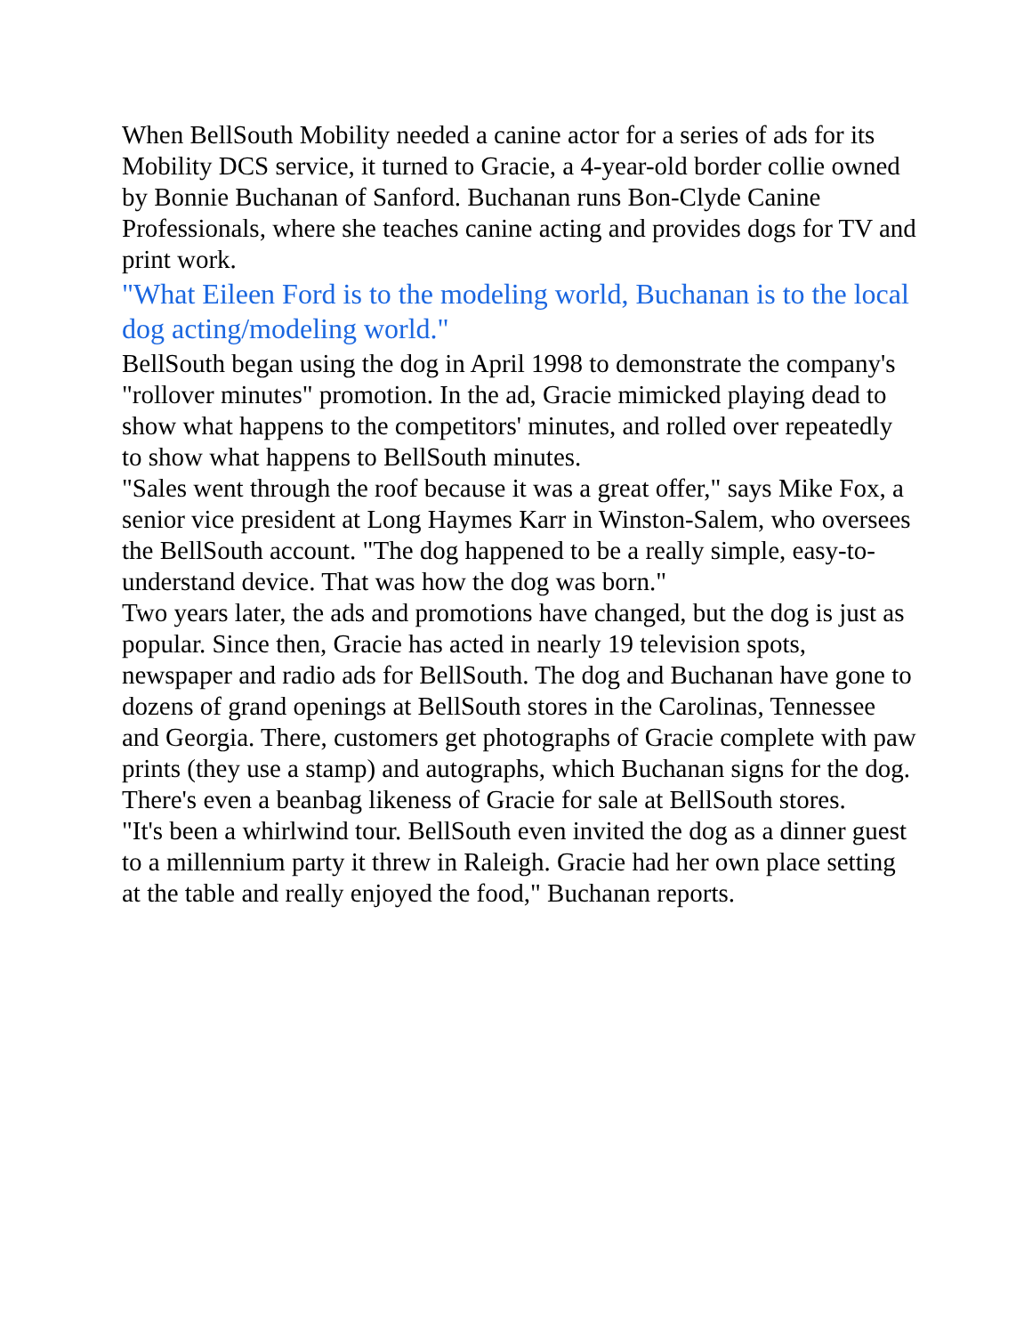When BellSouth Mobility needed a canine actor for a series of ads for its Mobility DCS service, it turned to Gracie, a 4-year-old border collie owned by Bonnie Buchanan of Sanford. Buchanan runs Bon-Clyde Canine Professionals, where she teaches canine acting and provides dogs for TV and print work.
"What Eileen Ford is to the modeling world, Buchanan is to the local dog acting/modeling world."
BellSouth began using the dog in April 1998 to demonstrate the company's "rollover minutes" promotion. In the ad, Gracie mimicked playing dead to show what happens to the competitors' minutes, and rolled over repeatedly to show what happens to BellSouth minutes.
"Sales went through the roof because it was a great offer," says Mike Fox, a senior vice president at Long Haymes Karr in Winston-Salem, who oversees the BellSouth account. "The dog happened to be a really simple, easy-to-understand device. That was how the dog was born."
Two years later, the ads and promotions have changed, but the dog is just as popular. Since then, Gracie has acted in nearly 19 television spots, newspaper and radio ads for BellSouth. The dog and Buchanan have gone to dozens of grand openings at BellSouth stores in the Carolinas, Tennessee and Georgia. There, customers get photographs of Gracie complete with paw prints (they use a stamp) and autographs, which Buchanan signs for the dog. There's even a beanbag likeness of Gracie for sale at BellSouth stores.
"It's been a whirlwind tour. BellSouth even invited the dog as a dinner guest to a millennium party it threw in Raleigh. Gracie had her own place setting at the table and really enjoyed the food," Buchanan reports.